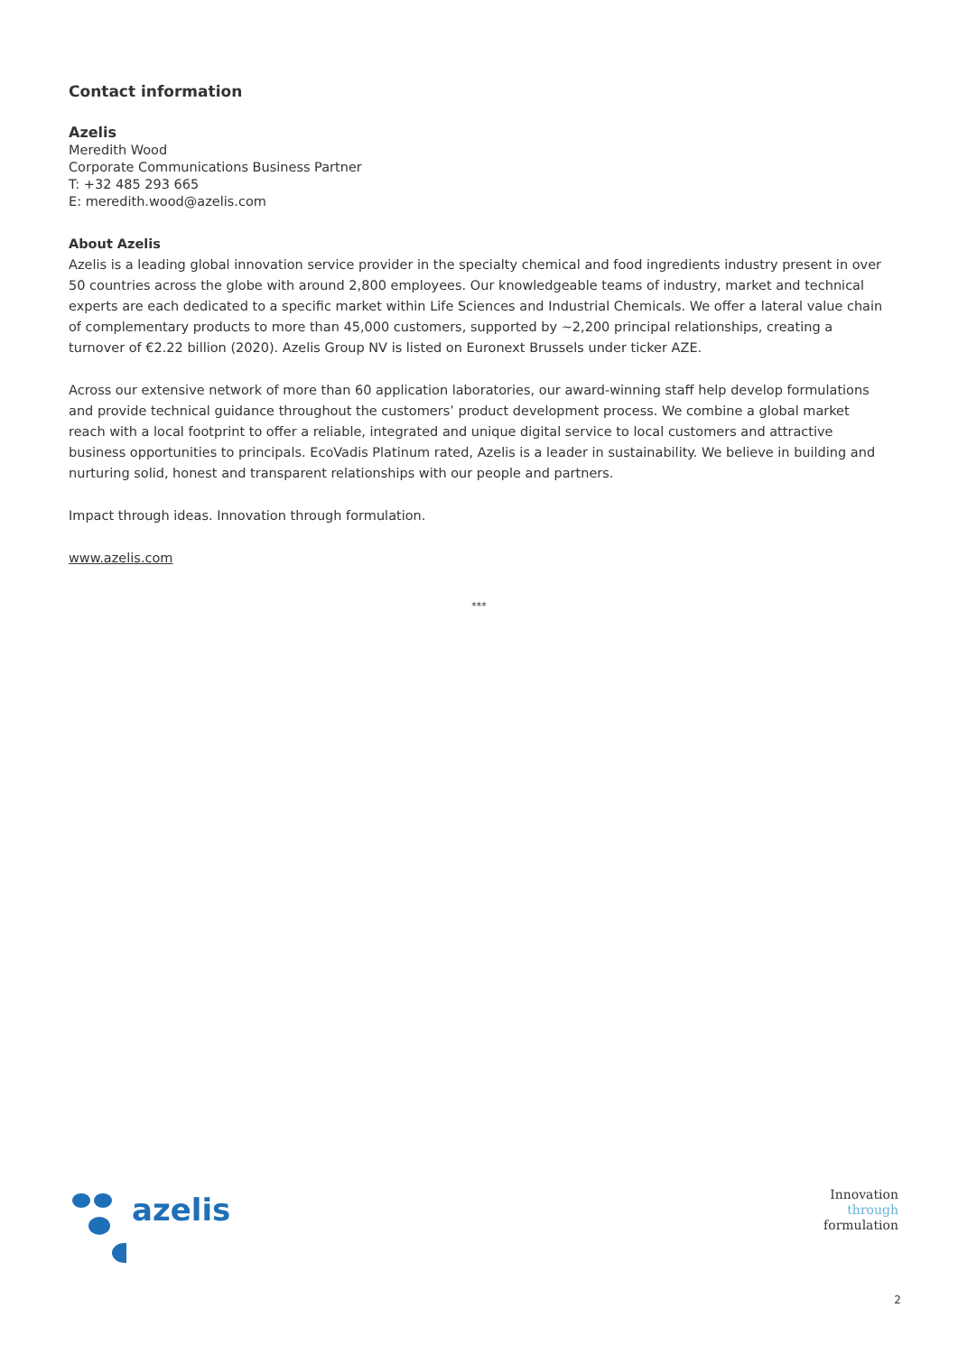Contact information
Azelis
Meredith Wood
Corporate Communications Business Partner
T: +32 485 293 665
E: meredith.wood@azelis.com
About Azelis
Azelis is a leading global innovation service provider in the specialty chemical and food ingredients industry present in over 50 countries across the globe with around 2,800 employees. Our knowledgeable teams of industry, market and technical experts are each dedicated to a specific market within Life Sciences and Industrial Chemicals. We offer a lateral value chain of complementary products to more than 45,000 customers, supported by ~2,200 principal relationships, creating a turnover of €2.22 billion (2020). Azelis Group NV is listed on Euronext Brussels under ticker AZE.
Across our extensive network of more than 60 application laboratories, our award-winning staff help develop formulations and provide technical guidance throughout the customers’ product development process. We combine a global market reach with a local footprint to offer a reliable, integrated and unique digital service to local customers and attractive business opportunities to principals. EcoVadis Platinum rated, Azelis is a leader in sustainability. We believe in building and nurturing solid, honest and transparent relationships with our people and partners.
Impact through ideas. Innovation through formulation.
www.azelis.com
***
azelis
Innovation
through
formulation
2